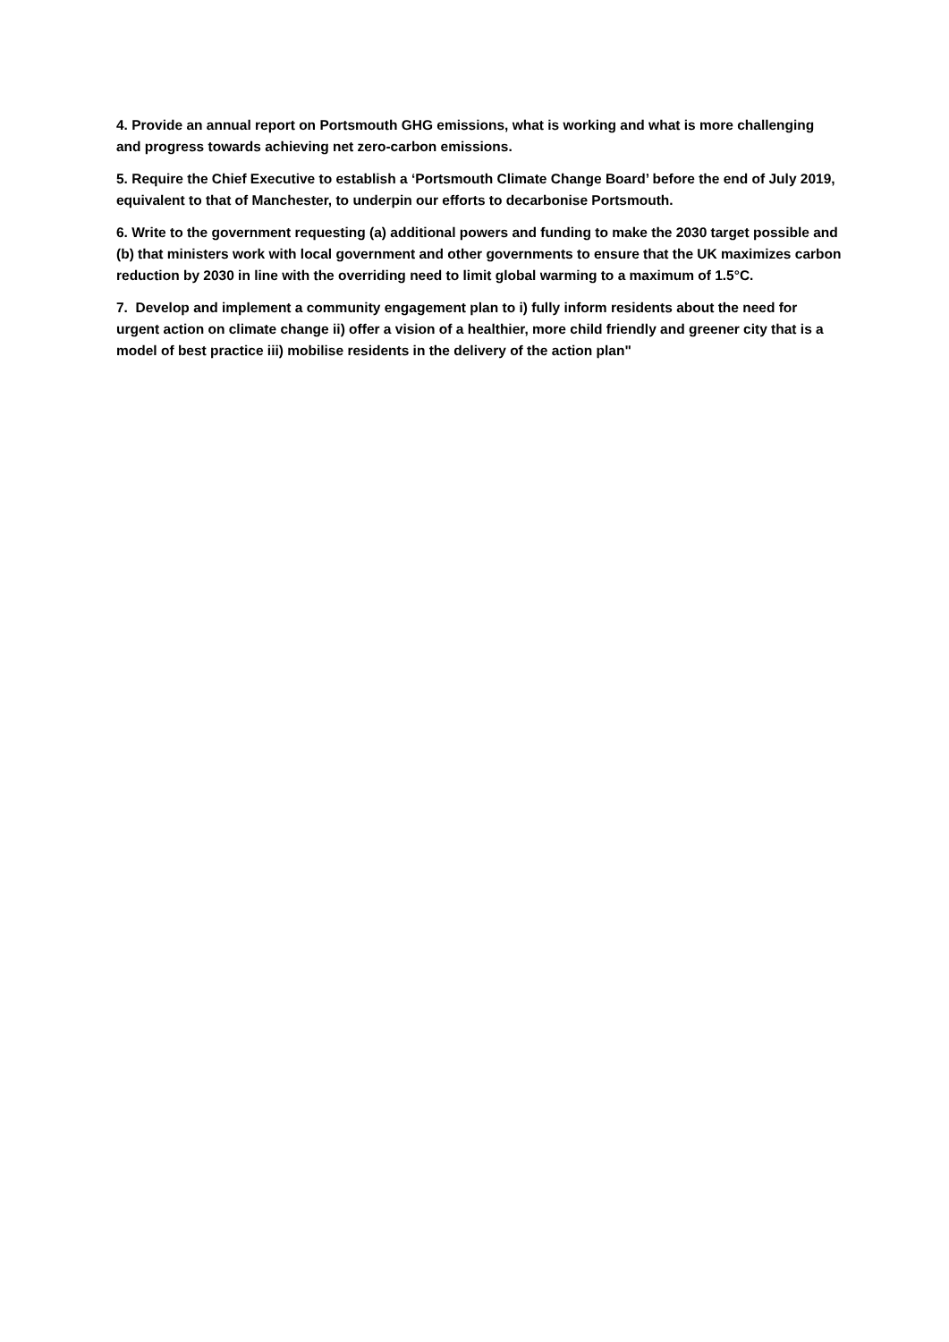4. Provide an annual report on Portsmouth GHG emissions, what is working and what is more challenging and progress towards achieving net zero-carbon emissions.
5. Require the Chief Executive to establish a ‘Portsmouth Climate Change Board’ before the end of July 2019, equivalent to that of Manchester, to underpin our efforts to decarbonise Portsmouth.
6. Write to the government requesting (a) additional powers and funding to make the 2030 target possible and (b) that ministers work with local government and other governments to ensure that the UK maximizes carbon reduction by 2030 in line with the overriding need to limit global warming to a maximum of 1.5°C.
7. Develop and implement a community engagement plan to i) fully inform residents about the need for urgent action on climate change ii) offer a vision of a healthier, more child friendly and greener city that is a model of best practice iii) mobilise residents in the delivery of the action plan"